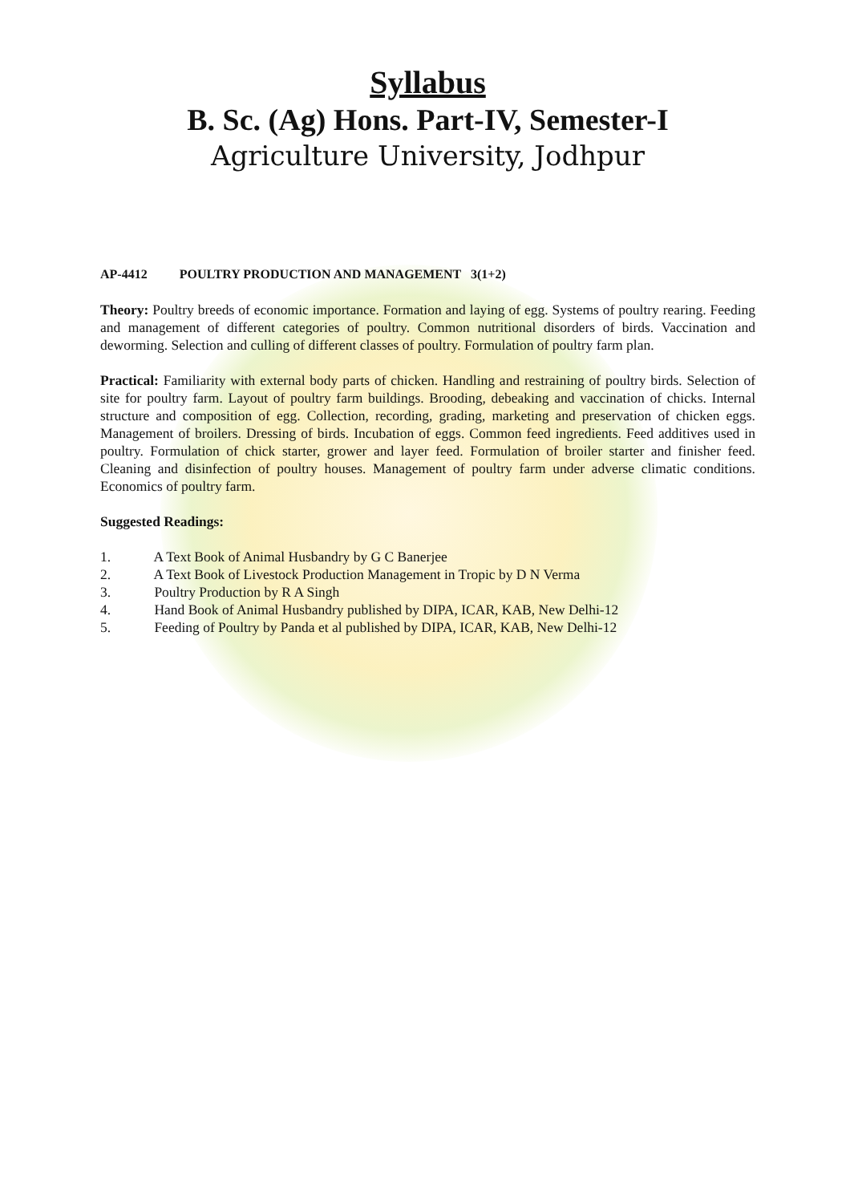Syllabus
B. Sc. (Ag) Hons. Part-IV, Semester-I
Agriculture University, Jodhpur
AP-4412 POULTRY PRODUCTION AND MANAGEMENT 3(1+2)
Theory: Poultry breeds of economic importance. Formation and laying of egg. Systems of poultry rearing. Feeding and management of different categories of poultry. Common nutritional disorders of birds. Vaccination and deworming. Selection and culling of different classes of poultry. Formulation of poultry farm plan.
Practical: Familiarity with external body parts of chicken. Handling and restraining of poultry birds. Selection of site for poultry farm. Layout of poultry farm buildings. Brooding, debeaking and vaccination of chicks. Internal structure and composition of egg. Collection, recording, grading, marketing and preservation of chicken eggs. Management of broilers. Dressing of birds. Incubation of eggs. Common feed ingredients. Feed additives used in poultry. Formulation of chick starter, grower and layer feed. Formulation of broiler starter and finisher feed. Cleaning and disinfection of poultry houses. Management of poultry farm under adverse climatic conditions. Economics of poultry farm.
Suggested Readings:
1. A Text Book of Animal Husbandry by G C Banerjee
2. A Text Book of Livestock Production Management in Tropic by D N Verma
3. Poultry Production by R A Singh
4. Hand Book of Animal Husbandry published by DIPA, ICAR, KAB, New Delhi-12
5. Feeding of Poultry by Panda et al published by DIPA, ICAR, KAB, New Delhi-12